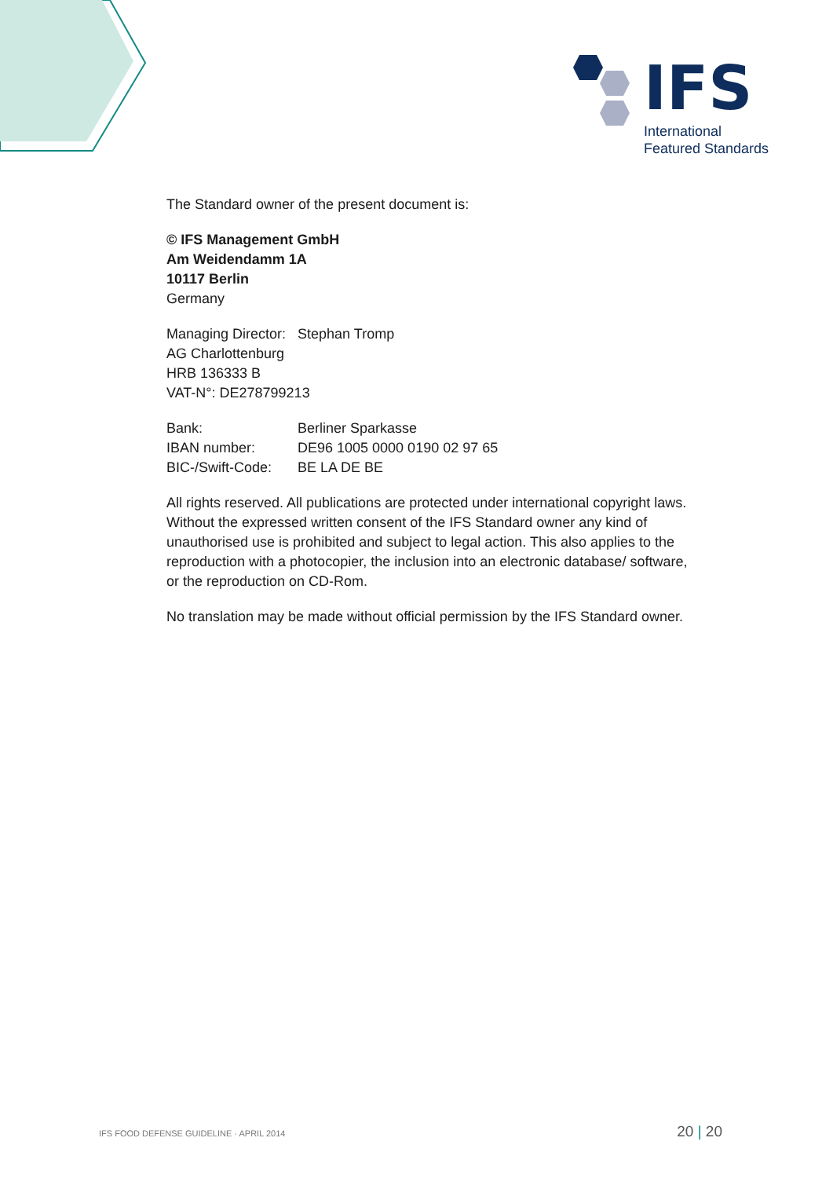IFS
International
Featured Standards
The Standard owner of the present document is:
© IFS Management GmbH
Am Weidendamm 1A
10117 Berlin
Germany
Managing Director: Stephan Tromp
AG Charlottenburg
HRB 136333 B
VAT-N°: DE278799213
| Bank: | Berliner Sparkasse |
| IBAN number: | DE96 1005 0000 0190 02 97 65 |
| BIC-/Swift-Code: | BE LA DE BE |
All rights reserved. All publications are protected under international copyright laws. Without the expressed written consent of the IFS Standard owner any kind of unauthorised use is prohibited and subject to legal action. This also applies to the reproduction with a photocopier, the inclusion into an electronic database/ software, or the reproduction on CD-Rom.
No translation may be made without official permission by the IFS Standard owner.
IFS FOOD DEFENSE GUIDELINE · APRIL 2014 20 | 20